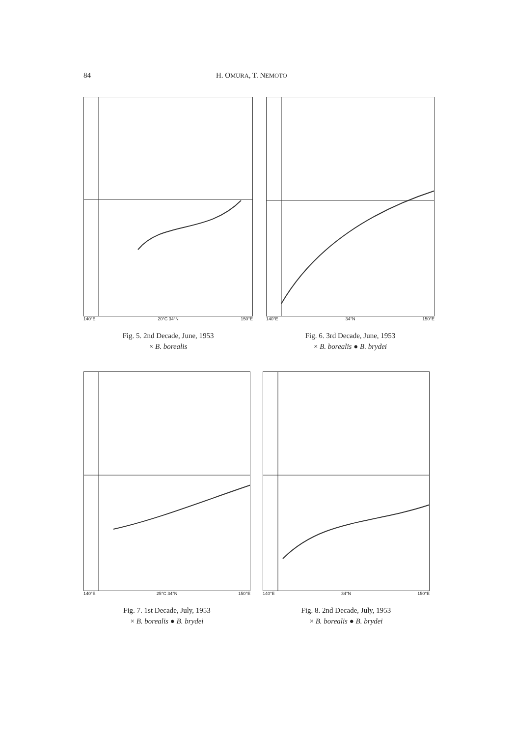84 H. OMURA, T. NEMOTO
140°E 20°C 34°N 150°E
Fig. 5. 2nd Decade, June, 1953
× B. borealis
140°E 34°N 150°E
Fig. 6. 3rd Decade, June, 1953
× B. borealis ● B. brydei
140°E 25°C 34°N 150°E
Fig. 7. 1st Decade, July, 1953
× B. borealis ● B. brydei
140°E 34°N 150°E
Fig. 8. 2nd Decade, July, 1953
× B. borealis ● B. brydei